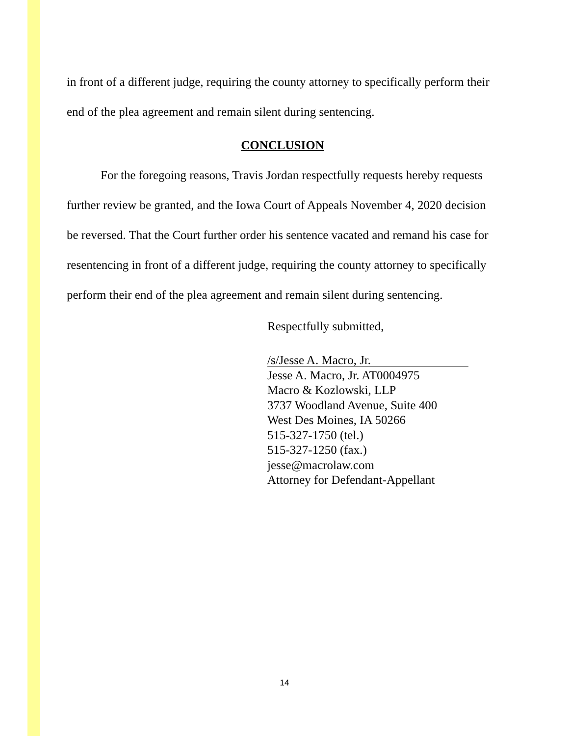in front of a different judge, requiring the county attorney to specifically perform their end of the plea agreement and remain silent during sentencing.
CONCLUSION
For the foregoing reasons, Travis Jordan respectfully requests hereby requests further review be granted, and the Iowa Court of Appeals November 4, 2020 decision be reversed. That the Court further order his sentence vacated and remand his case for resentencing in front of a different judge, requiring the county attorney to specifically perform their end of the plea agreement and remain silent during sentencing.
Respectfully submitted,
/s/Jesse A. Macro, Jr.
Jesse A. Macro, Jr. AT0004975
Macro & Kozlowski, LLP
3737 Woodland Avenue, Suite 400
West Des Moines, IA 50266
515-327-1750 (tel.)
515-327-1250 (fax.)
jesse@macrolaw.com
Attorney for Defendant-Appellant
14